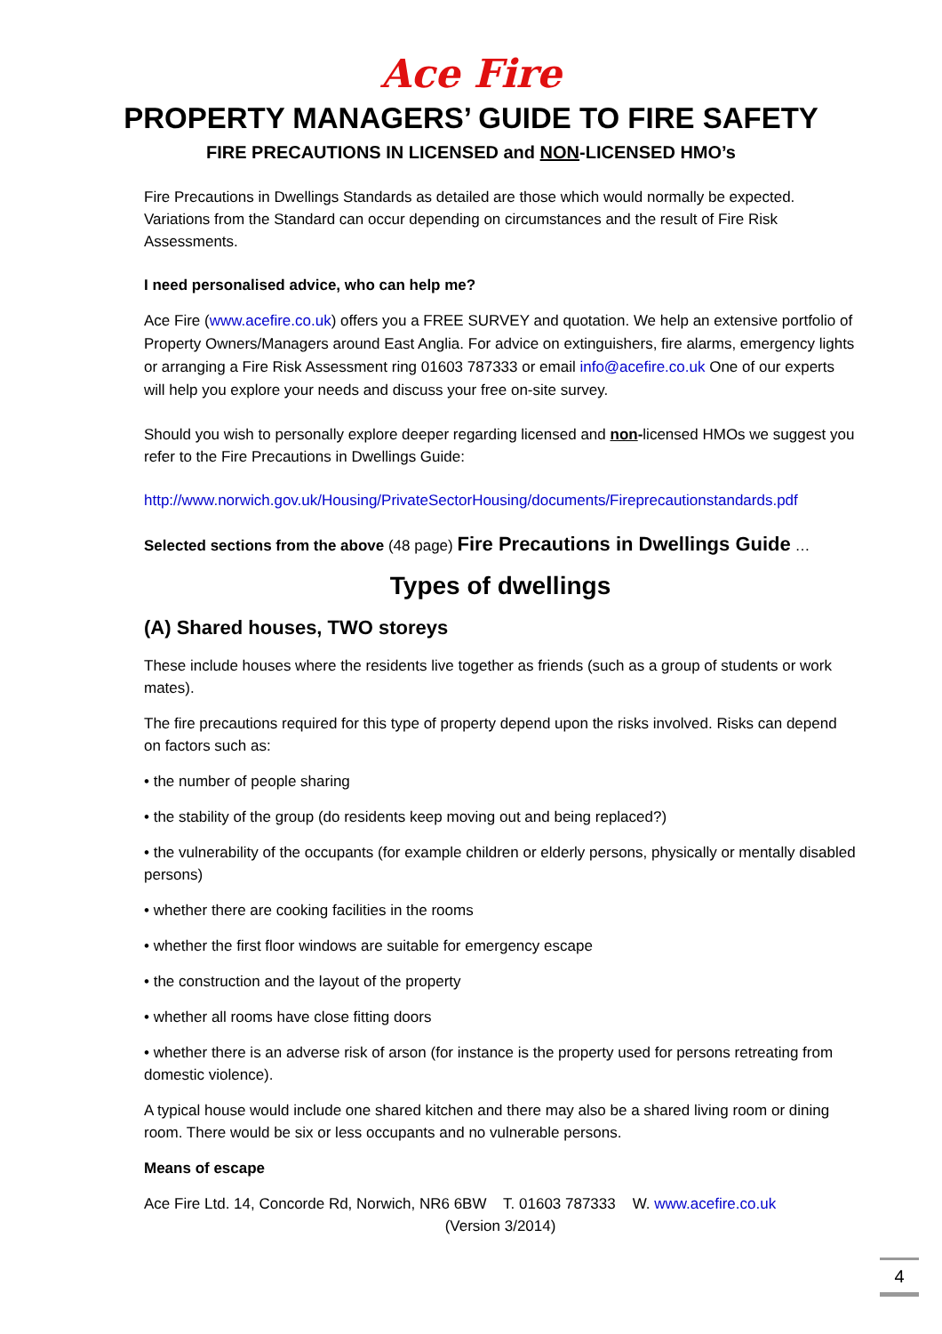Ace Fire
PROPERTY MANAGERS’ GUIDE TO FIRE SAFETY
FIRE PRECAUTIONS IN LICENSED and NON-LICENSED HMO’s
Fire Precautions in Dwellings Standards as detailed are those which would normally be expected. Variations from the Standard can occur depending on circumstances and the result of Fire Risk Assessments.
I need personalised advice, who can help me?
Ace Fire (www.acefire.co.uk) offers you a FREE SURVEY and quotation. We help an extensive portfolio of Property Owners/Managers around East Anglia. For advice on extinguishers, fire alarms, emergency lights or arranging a Fire Risk Assessment ring 01603 787333 or email info@acefire.co.uk One of our experts will help you explore your needs and discuss your free on-site survey.
Should you wish to personally explore deeper regarding licensed and non-licensed HMOs we suggest you refer to the Fire Precautions in Dwellings Guide:
http://www.norwich.gov.uk/Housing/PrivateSectorHousing/documents/Fireprecautionstandards.pdf
Selected sections from the above (48 page) Fire Precautions in Dwellings Guide …
Types of dwellings
(A) Shared houses, TWO storeys
These include houses where the residents live together as friends (such as a group of students or work mates).
The fire precautions required for this type of property depend upon the risks involved. Risks can depend on factors such as:
• the number of people sharing
• the stability of the group (do residents keep moving out and being replaced?)
• the vulnerability of the occupants (for example children or elderly persons, physically or mentally disabled persons)
• whether there are cooking facilities in the rooms
• whether the first floor windows are suitable for emergency escape
• the construction and the layout of the property
• whether all rooms have close fitting doors
• whether there is an adverse risk of arson (for instance is the property used for persons retreating from domestic violence).
A typical house would include one shared kitchen and there may also be a shared living room or dining room. There would be six or less occupants and no vulnerable persons.
Means of escape
Ace Fire Ltd. 14, Concorde Rd, Norwich, NR6 6BW T. 01603 787333 W. www.acefire.co.uk
(Version 3/2014)
4